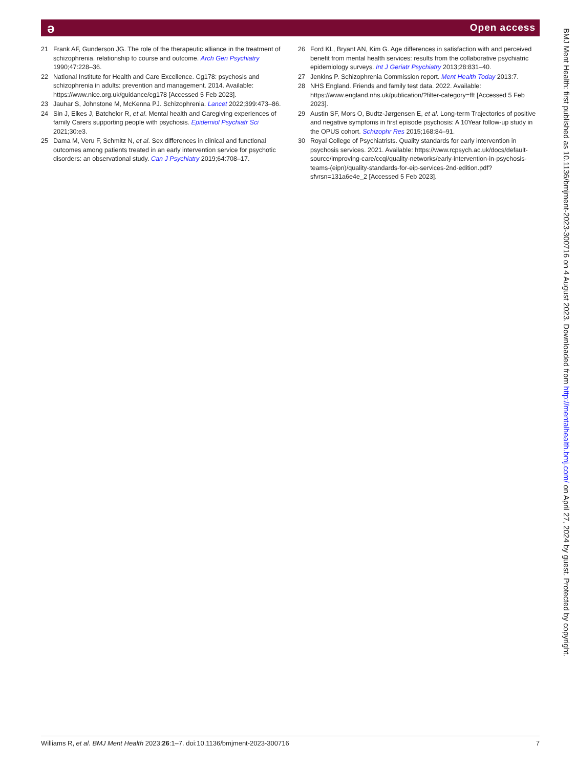ə Open access
21 Frank AF, Gunderson JG. The role of the therapeutic alliance in the treatment of schizophrenia. relationship to course and outcome. Arch Gen Psychiatry 1990;47:228–36.
22 National Institute for Health and Care Excellence. Cg178: psychosis and schizophrenia in adults: prevention and management. 2014. Available: https://www.nice.org.uk/guidance/cg178 [Accessed 5 Feb 2023].
23 Jauhar S, Johnstone M, McKenna PJ. Schizophrenia. Lancet 2022;399:473–86.
24 Sin J, Elkes J, Batchelor R, et al. Mental health and Caregiving experiences of family Carers supporting people with psychosis. Epidemiol Psychiatr Sci 2021;30:e3.
25 Dama M, Veru F, Schmitz N, et al. Sex differences in clinical and functional outcomes among patients treated in an early intervention service for psychotic disorders: an observational study. Can J Psychiatry 2019;64:708–17.
26 Ford KL, Bryant AN, Kim G. Age differences in satisfaction with and perceived benefit from mental health services: results from the collaborative psychiatric epidemiology surveys. Int J Geriatr Psychiatry 2013;28:831–40.
27 Jenkins P. Schizophrenia Commission report. Ment Health Today 2013:7.
28 NHS England. Friends and family test data. 2022. Available: https://www.england.nhs.uk/publication/?filter-category=fft [Accessed 5 Feb 2023].
29 Austin SF, Mors O, Budtz-Jørgensen E, et al. Long-term Trajectories of positive and negative symptoms in first episode psychosis: A 10Year follow-up study in the OPUS cohort. Schizophr Res 2015;168:84–91.
30 Royal College of Psychiatrists. Quality standards for early intervention in psychosis services. 2021. Available: https://www.rcpsych.ac.uk/docs/default-source/improving-care/ccqi/quality-networks/early-intervention-in-psychosis-teams-(eipn)/quality-standards-for-eip-services-2nd-edition.pdf?sfvrsn=131a6e4e_2 [Accessed 5 Feb 2023].
BMJ Ment Health: first published as 10.1136/bmjment-2023-300716 on 4 August 2023. Downloaded from http://mentalhealth.bmj.com/ on April 27, 2024 by guest. Protected by copyright.
Williams R, et al. BMJ Ment Health 2023;26:1–7. doi:10.1136/bmjment-2023-300716 7